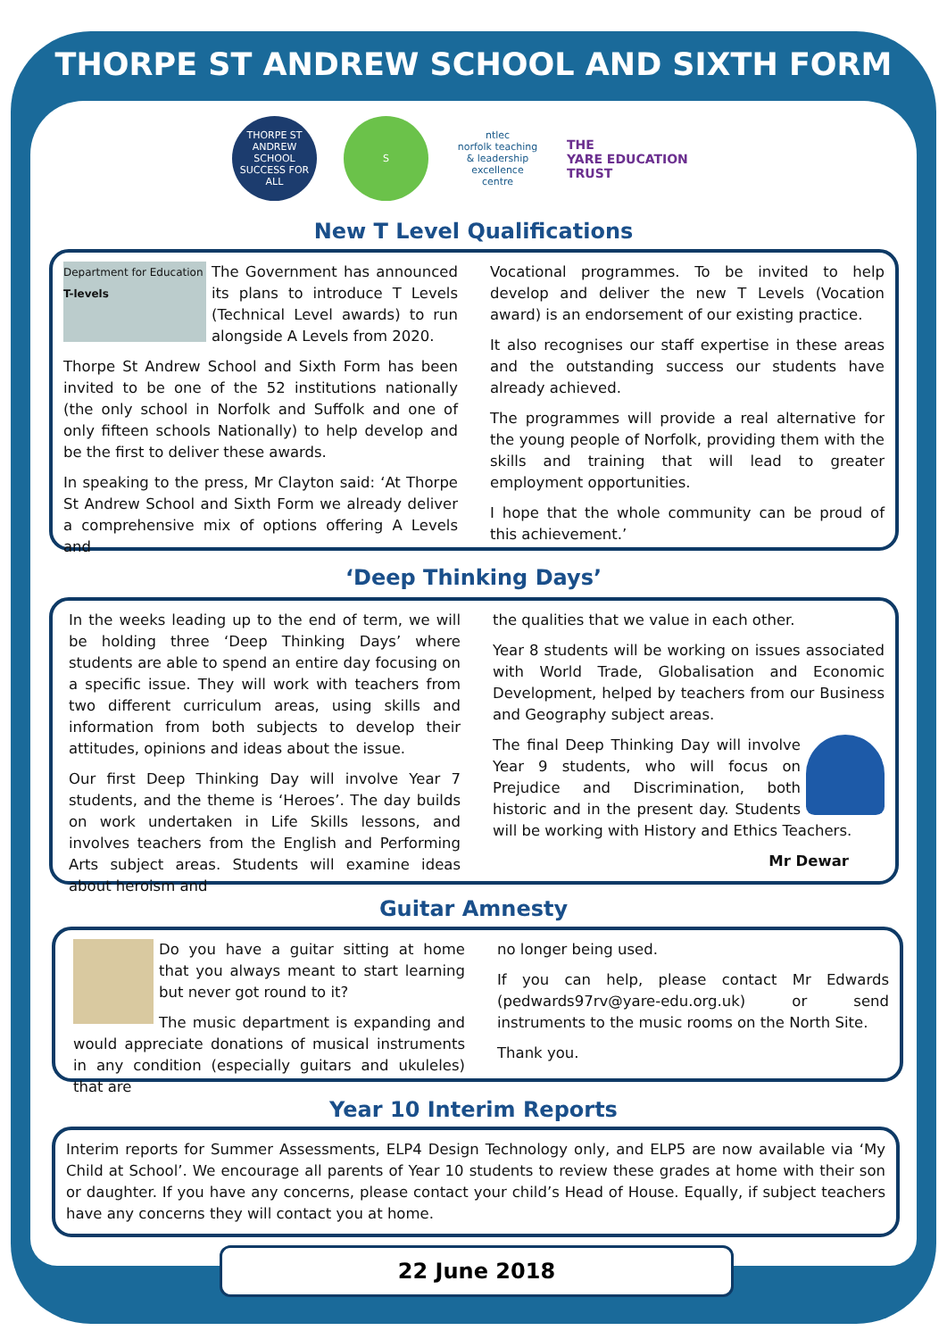THORPE ST ANDREW SCHOOL AND SIXTH FORM
THORPE ST ANDREW SCHOOL
SUCCESS FOR ALL
S
ntlec
norfolk teaching & leadership excellence centre
THE
YARE EDUCATION
TRUST
New T Level Qualifications
Department for Education
T-levels
The Government has announced its plans to introduce T Levels (Technical Level awards) to run alongside A Levels from 2020.
Thorpe St Andrew School and Sixth Form has been invited to be one of the 52 institutions nationally (the only school in Norfolk and Suffolk and one of only fifteen schools Nationally) to help develop and be the first to deliver these awards.
In speaking to the press, Mr Clayton said: ‘At Thorpe St Andrew School and Sixth Form we already deliver a comprehensive mix of options offering A Levels and
Vocational programmes. To be invited to help develop and deliver the new T Levels (Vocation award) is an endorsement of our existing practice.
It also recognises our staff expertise in these areas and the outstanding success our students have already achieved.
The programmes will provide a real alternative for the young people of Norfolk, providing them with the skills and training that will lead to greater employment opportunities.
I hope that the whole community can be proud of this achievement.’
‘Deep Thinking Days’
In the weeks leading up to the end of term, we will be holding three ‘Deep Thinking Days’ where students are able to spend an entire day focusing on a specific issue. They will work with teachers from two different curriculum areas, using skills and information from both subjects to develop their attitudes, opinions and ideas about the issue.
Our first Deep Thinking Day will involve Year 7 students, and the theme is ‘Heroes’. The day builds on work undertaken in Life Skills lessons, and involves teachers from the English and Performing Arts subject areas. Students will examine ideas about heroism and
the qualities that we value in each other.
Year 8 students will be working on issues associated with World Trade, Globalisation and Economic Development, helped by teachers from our Business and Geography subject areas.
The final Deep Thinking Day will involve Year 9 students, who will focus on Prejudice and Discrimination, both historic and in the present day. Students will be working with History and Ethics Teachers.
Mr Dewar
Guitar Amnesty
Do you have a guitar sitting at home that you always meant to start learning but never got round to it?
The music department is expanding and would appreciate donations of musical instruments in any condition (especially guitars and ukuleles) that are
no longer being used.
If you can help, please contact Mr Edwards (pedwards97rv@yare-edu.org.uk) or send instruments to the music rooms on the North Site.
Thank you.
Year 10 Interim Reports
Interim reports for Summer Assessments, ELP4 Design Technology only, and ELP5 are now available via ‘My Child at School’. We encourage all parents of Year 10 students to review these grades at home with their son or daughter. If you have any concerns, please contact your child’s Head of House. Equally, if subject teachers have any concerns they will contact you at home.
22 June 2018